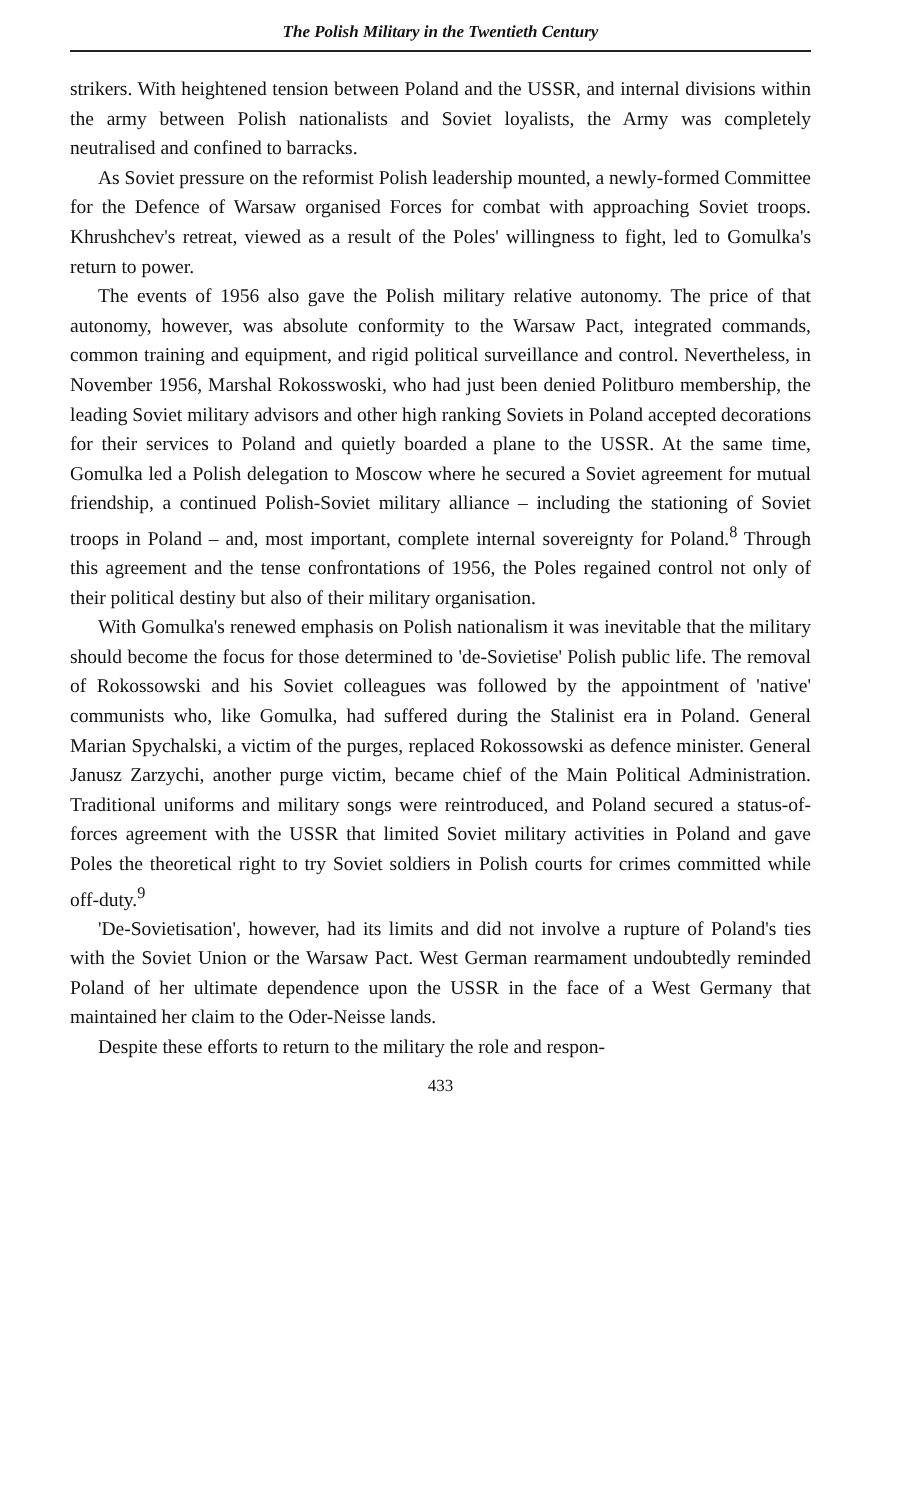The Polish Military in the Twentieth Century
strikers. With heightened tension between Poland and the USSR, and internal divisions within the army between Polish nationalists and Soviet loyalists, the Army was completely neutralised and confined to barracks.
As Soviet pressure on the reformist Polish leadership mounted, a newly-formed Committee for the Defence of Warsaw organised Forces for combat with approaching Soviet troops. Khrushchev's retreat, viewed as a result of the Poles' willingness to fight, led to Gomulka's return to power.
The events of 1956 also gave the Polish military relative autonomy. The price of that autonomy, however, was absolute conformity to the Warsaw Pact, integrated commands, common training and equipment, and rigid political surveillance and control. Nevertheless, in November 1956, Marshal Rokosswoski, who had just been denied Politburo membership, the leading Soviet military advisors and other high ranking Soviets in Poland accepted decorations for their services to Poland and quietly boarded a plane to the USSR. At the same time, Gomulka led a Polish delegation to Moscow where he secured a Soviet agreement for mutual friendship, a continued Polish-Soviet military alliance – including the stationing of Soviet troops in Poland – and, most important, complete internal sovereignty for Poland.<sup>8</sup> Through this agreement and the tense confrontations of 1956, the Poles regained control not only of their political destiny but also of their military organisation.
With Gomulka's renewed emphasis on Polish nationalism it was inevitable that the military should become the focus for those determined to 'de-Sovietise' Polish public life. The removal of Rokossowski and his Soviet colleagues was followed by the appointment of 'native' communists who, like Gomulka, had suffered during the Stalinist era in Poland. General Marian Spychalski, a victim of the purges, replaced Rokossowski as defence minister. General Janusz Zarzychi, another purge victim, became chief of the Main Political Administration. Traditional uniforms and military songs were reintroduced, and Poland secured a status-of-forces agreement with the USSR that limited Soviet military activities in Poland and gave Poles the theoretical right to try Soviet soldiers in Polish courts for crimes committed while off-duty.<sup>9</sup>
'De-Sovietisation', however, had its limits and did not involve a rupture of Poland's ties with the Soviet Union or the Warsaw Pact. West German rearmament undoubtedly reminded Poland of her ultimate dependence upon the USSR in the face of a West Germany that maintained her claim to the Oder-Neisse lands.
Despite these efforts to return to the military the role and respon-
433